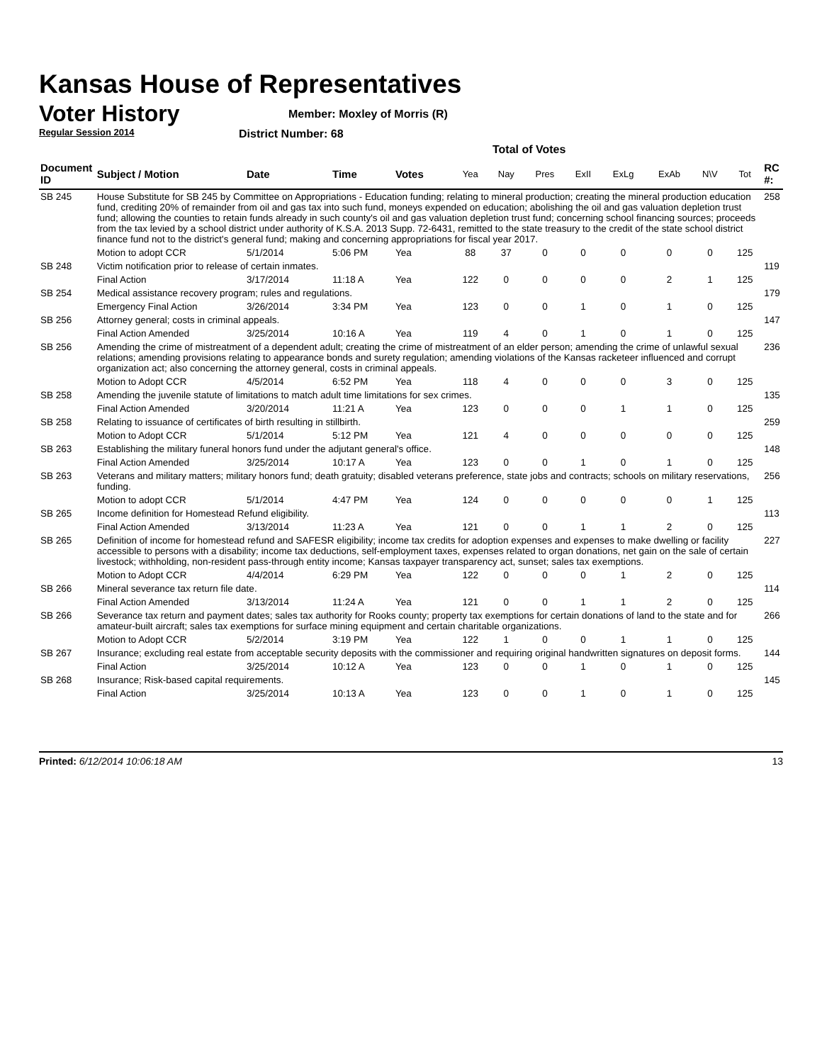Kansas House of Representatives
Voter History
Regular Session 2014
Member: Moxley of Morris (R)
District Number: 68
Total of Votes
| Document ID | Subject / Motion | Date | Time | Votes | Yea | Nay | Pres | ExII | ExLg | ExAb | N\V | Tot | RC #: |
| --- | --- | --- | --- | --- | --- | --- | --- | --- | --- | --- | --- | --- | --- |
| SB 245 | House Substitute for SB 245 by Committee on Appropriations - Education funding; relating to mineral production; creating the mineral production education fund, crediting 20% of remainder from oil and gas tax into such fund, moneys expended on education; abolishing the oil and gas valuation depletion trust fund; allowing the counties to retain funds already in such county's oil and gas valuation depletion trust fund; concerning school financing sources; proceeds from the tax levied by a school district under authority of K.S.A. 2013 Supp. 72-6431, remitted to the state treasury to the credit of the state school district finance fund not to the district's general fund; making and concerning appropriations for fiscal year 2017. | | | | | | | | | | | | 258 |
| | Motion to adopt CCR | 5/1/2014 | 5:06 PM | Yea | 88 | 37 | 0 | 0 | 0 | 0 | 0 | 125 | |
| SB 248 | Victim notification prior to release of certain inmates. | | | | | | | | | | | | 119 |
| | Final Action | 3/17/2014 | 11:18 A | Yea | 122 | 0 | 0 | 0 | 0 | 2 | 1 | 125 | |
| SB 254 | Medical assistance recovery program; rules and regulations. | | | | | | | | | | | | 179 |
| | Emergency Final Action | 3/26/2014 | 3:34 PM | Yea | 123 | 0 | 0 | 1 | 0 | 1 | 0 | 125 | |
| SB 256 | Attorney general; costs in criminal appeals. | | | | | | | | | | | | 147 |
| | Final Action Amended | 3/25/2014 | 10:16 A | Yea | 119 | 4 | 0 | 1 | 0 | 1 | 0 | 125 | |
| SB 256 | Amending the crime of mistreatment of a dependent adult; creating the crime of mistreatment of an elder person; amending the crime of unlawful sexual relations; amending provisions relating to appearance bonds and surety regulation; amending violations of the Kansas racketeer influenced and corrupt organization act; also concerning the attorney general, costs in criminal appeals. | | | | | | | | | | | | 236 |
| | Motion to Adopt CCR | 4/5/2014 | 6:52 PM | Yea | 118 | 4 | 0 | 0 | 0 | 3 | 0 | 125 | |
| SB 258 | Amending the juvenile statute of limitations to match adult time limitations for sex crimes. | | | | | | | | | | | | 135 |
| | Final Action Amended | 3/20/2014 | 11:21 A | Yea | 123 | 0 | 0 | 0 | 1 | 1 | 0 | 125 | |
| SB 258 | Relating to issuance of certificates of birth resulting in stillbirth. | | | | | | | | | | | | 259 |
| | Motion to Adopt CCR | 5/1/2014 | 5:12 PM | Yea | 121 | 4 | 0 | 0 | 0 | 0 | 0 | 125 | |
| SB 263 | Establishing the military funeral honors fund under the adjutant general's office. | | | | | | | | | | | | 148 |
| | Final Action Amended | 3/25/2014 | 10:17 A | Yea | 123 | 0 | 0 | 1 | 0 | 1 | 0 | 125 | |
| SB 263 | Veterans and military matters; military honors fund; death gratuity; disabled veterans preference, state jobs and contracts; schools on military reservations, funding. | | | | | | | | | | | | 256 |
| | Motion to adopt CCR | 5/1/2014 | 4:47 PM | Yea | 124 | 0 | 0 | 0 | 0 | 0 | 1 | 125 | |
| SB 265 | Income definition for Homestead Refund eligibility. | | | | | | | | | | | | 113 |
| | Final Action Amended | 3/13/2014 | 11:23 A | Yea | 121 | 0 | 0 | 1 | 1 | 2 | 0 | 125 | |
| SB 265 | Definition of income for homestead refund and SAFESR eligibility; income tax credits for adoption expenses and expenses to make dwelling or facility accessible to persons with a disability; income tax deductions, self-employment taxes, expenses related to organ donations, net gain on the sale of certain livestock; withholding, non-resident pass-through entity income; Kansas taxpayer transparency act, sunset; sales tax exemptions. | | | | | | | | | | | | 227 |
| | Motion to Adopt CCR | 4/4/2014 | 6:29 PM | Yea | 122 | 0 | 0 | 0 | 1 | 2 | 0 | 125 | |
| SB 266 | Mineral severance tax return file date. | | | | | | | | | | | | 114 |
| | Final Action Amended | 3/13/2014 | 11:24 A | Yea | 121 | 0 | 0 | 1 | 1 | 2 | 0 | 125 | |
| SB 266 | Severance tax return and payment dates; sales tax authority for Rooks county; property tax exemptions for certain donations of land to the state and for amateur-built aircraft; sales tax exemptions for surface mining equipment and certain charitable organizations. | | | | | | | | | | | | 266 |
| | Motion to Adopt CCR | 5/2/2014 | 3:19 PM | Yea | 122 | 1 | 0 | 0 | 1 | 1 | 0 | 125 | |
| SB 267 | Insurance; excluding real estate from acceptable security deposits with the commissioner and requiring original handwritten signatures on deposit forms. | | | | | | | | | | | | 144 |
| | Final Action | 3/25/2014 | 10:12 A | Yea | 123 | 0 | 0 | 1 | 0 | 1 | 0 | 125 | |
| SB 268 | Insurance; Risk-based capital requirements. | | | | | | | | | | | | 145 |
| | Final Action | 3/25/2014 | 10:13 A | Yea | 123 | 0 | 0 | 1 | 0 | 1 | 0 | 125 | |
Printed: 6/12/2014 10:06:18 AM 13